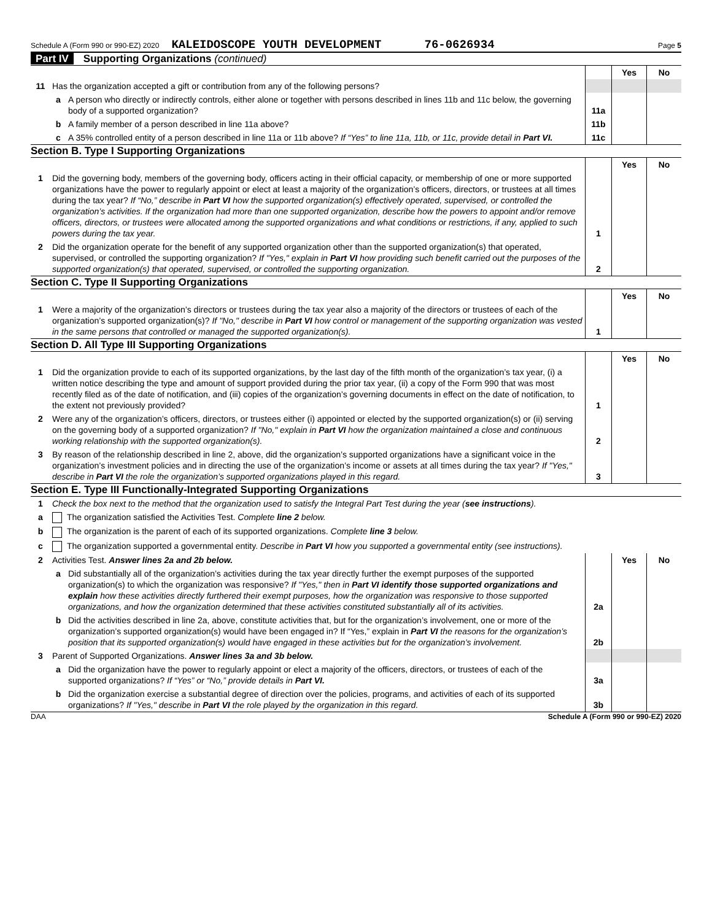Schedule A (Form 990 or 990-EZ) 2020 KALEIDOSCOPE YOUTH DEVELOPMENT 76-0626934 Page 5
Part IV Supporting Organizations (continued)
| | | | | Yes | No |
| 11 | Has the organization accepted a gift or contribution from any of the following persons? | | | | |
| | a | A person who directly or indirectly controls, either alone or together with persons described in lines 11b and 11c below, the governing body of a supported organization? | 11a | | |
| | b | A family member of a person described in line 11a above? | 11b | | |
| | c | A 35% controlled entity of a person described in line 11a or 11b above? If “Yes” to line 11a, 11b, or 11c, provide detail in Part VI. | 11c | | |
Section B. Type I Supporting Organizations
| | | | Yes | No |
| 1 | Did the governing body, members of the governing body, officers acting in their official capacity, or membership of one or more supported organizations have the power to regularly appoint or elect at least a majority of the organization’s officers, directors, or trustees at all times during the tax year? If “No,” describe in Part VI how the supported organization(s) effectively operated, supervised, or controlled the organization’s activities. If the organization had more than one supported organization, describe how the powers to appoint and/or remove officers, directors, or trustees were allocated among the supported organizations and what conditions or restrictions, if any, applied to such powers during the tax year. | 1 | | |
| 2 | Did the organization operate for the benefit of any supported organization other than the supported organization(s) that operated, supervised, or controlled the supporting organization? If "Yes," explain in Part VI how providing such benefit carried out the purposes of the supported organization(s) that operated, supervised, or controlled the supporting organization. | 2 | | |
Section C. Type II Supporting Organizations
| | | | Yes | No |
| 1 | Were a majority of the organization’s directors or trustees during the tax year also a majority of the directors or trustees of each of the organization’s supported organization(s)? If "No," describe in Part VI how control or management of the supporting organization was vested in the same persons that controlled or managed the supported organization(s). | 1 | | |
Section D. All Type III Supporting Organizations
| | | | Yes | No |
| 1 | Did the organization provide to each of its supported organizations, by the last day of the fifth month of the organization’s tax year, (i) a written notice describing the type and amount of support provided during the prior tax year, (ii) a copy of the Form 990 that was most recently filed as of the date of notification, and (iii) copies of the organization’s governing documents in effect on the date of notification, to the extent not previously provided? | 1 | | |
| 2 | Were any of the organization’s officers, directors, or trustees either (i) appointed or elected by the supported organization(s) or (ii) serving on the governing body of a supported organization? If "No," explain in Part VI how the organization maintained a close and continuous working relationship with the supported organization(s). | 2 | | |
| 3 | By reason of the relationship described in line 2, above, did the organization’s supported organizations have a significant voice in the organization’s investment policies and in directing the use of the organization’s income or assets at all times during the tax year? If "Yes," describe in Part VI the role the organization’s supported organizations played in this regard. | 3 | | |
Section E. Type III Functionally-Integrated Supporting Organizations
| 1 | Check the box next to the method that the organization used to satisfy the Integral Part Test during the year ( see instructions ). | | | | |
| a | The organization satisfied the Activities Test. Complete line 2 below. | | | | |
| b | The organization is the parent of each of its supported organizations. Complete line 3 below. | | | | |
| c | The organization supported a governmental entity. Describe in Part VI how you supported a governmental entity (see instructions). | | | | |
| 2 | Activities Test. Answer lines 2a and 2b below. | | | Yes | No |
| | a | Did substantially all of the organization’s activities during the tax year directly further the exempt purposes of the supported organization(s) to which the organization was responsive? If "Yes," then in Part VI identify those supported organizations and explain how these activities directly furthered their exempt purposes, how the organization was responsive to those supported organizations, and how the organization determined that these activities constituted substantially all of its activities. | 2a | | |
| | b | Did the activities described in line 2a, above, constitute activities that, but for the organization’s involvement, one or more of the organization’s supported organization(s) would have been engaged in? If “Yes,” explain in Part VI the reasons for the organization’s position that its supported organization(s) would have engaged in these activities but for the organization’s involvement. | 2b | | |
| 3 | Parent of Supported Organizations. Answer lines 3a and 3b below. | | | | |
| | a | Did the organization have the power to regularly appoint or elect a majority of the officers, directors, or trustees of each of the supported organizations? If “Yes” or “No,” provide details in Part VI. | 3a | | |
| | b | Did the organization exercise a substantial degree of direction over the policies, programs, and activities of each of its supported organizations? If "Yes," describe in Part VI the role played by the organization in this regard. | 3b | | |
DAA Schedule A (Form 990 or 990-EZ) 2020